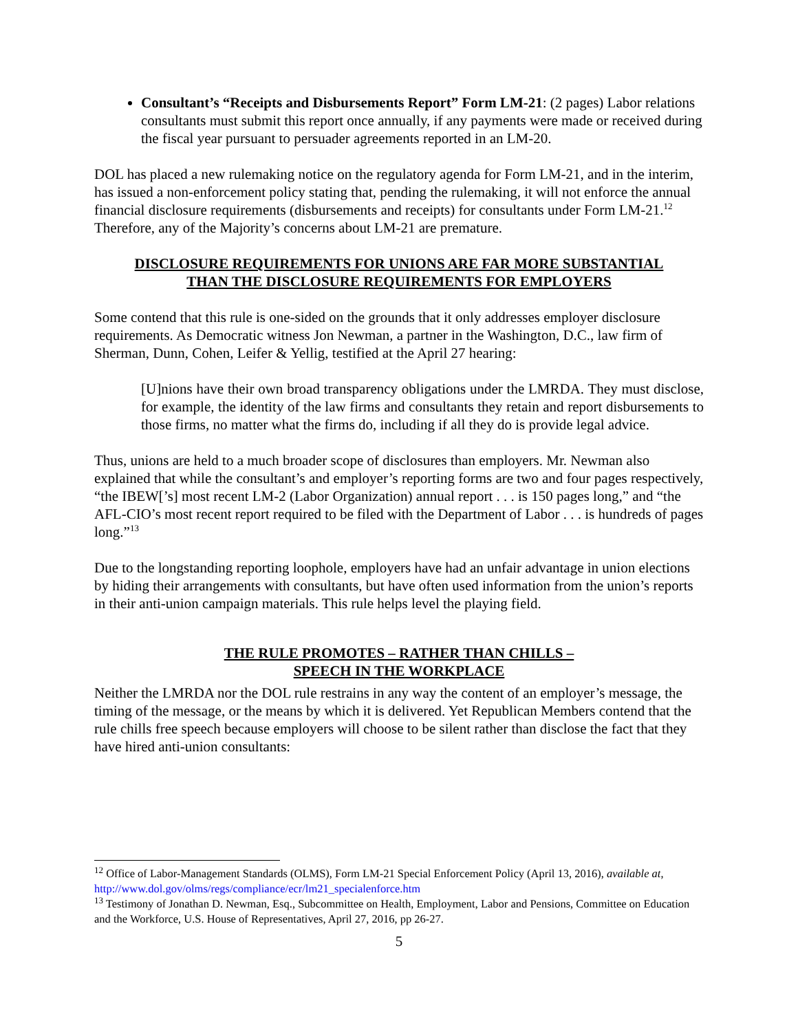Consultant’s “Receipts and Disbursements Report” Form LM-21: (2 pages) Labor relations consultants must submit this report once annually, if any payments were made or received during the fiscal year pursuant to persuader agreements reported in an LM-20.
DOL has placed a new rulemaking notice on the regulatory agenda for Form LM-21, and in the interim, has issued a non-enforcement policy stating that, pending the rulemaking, it will not enforce the annual financial disclosure requirements (disbursements and receipts) for consultants under Form LM-21.<sup>12</sup> Therefore, any of the Majority’s concerns about LM-21 are premature.
DISCLOSURE REQUIREMENTS FOR UNIONS ARE FAR MORE SUBSTANTIAL
THAN THE DISCLOSURE REQUIREMENTS FOR EMPLOYERS
Some contend that this rule is one-sided on the grounds that it only addresses employer disclosure requirements. As Democratic witness Jon Newman, a partner in the Washington, D.C., law firm of Sherman, Dunn, Cohen, Leifer & Yellig, testified at the April 27 hearing:
[U]nions have their own broad transparency obligations under the LMRDA. They must disclose, for example, the identity of the law firms and consultants they retain and report disbursements to those firms, no matter what the firms do, including if all they do is provide legal advice.
Thus, unions are held to a much broader scope of disclosures than employers. Mr. Newman also explained that while the consultant’s and employer’s reporting forms are two and four pages respectively, “the IBEW[’s] most recent LM-2 (Labor Organization) annual report . . . is 150 pages long,” and “the AFL-CIO’s most recent report required to be filed with the Department of Labor . . . is hundreds of pages long.”<sup>13</sup>
Due to the longstanding reporting loophole, employers have had an unfair advantage in union elections by hiding their arrangements with consultants, but have often used information from the union’s reports in their anti-union campaign materials. This rule helps level the playing field.
THE RULE PROMOTES – RATHER THAN CHILLS –
SPEECH IN THE WORKPLACE
Neither the LMRDA nor the DOL rule restrains in any way the content of an employer’s message, the timing of the message, or the means by which it is delivered. Yet Republican Members contend that the rule chills free speech because employers will choose to be silent rather than disclose the fact that they have hired anti-union consultants:
<sup>12</sup> Office of Labor-Management Standards (OLMS), Form LM-21 Special Enforcement Policy (April 13, 2016), available at, http://www.dol.gov/olms/regs/compliance/ecr/lm21_specialenforce.htm
<sup>13</sup> Testimony of Jonathan D. Newman, Esq., Subcommittee on Health, Employment, Labor and Pensions, Committee on Education and the Workforce, U.S. House of Representatives, April 27, 2016, pp 26-27.
5